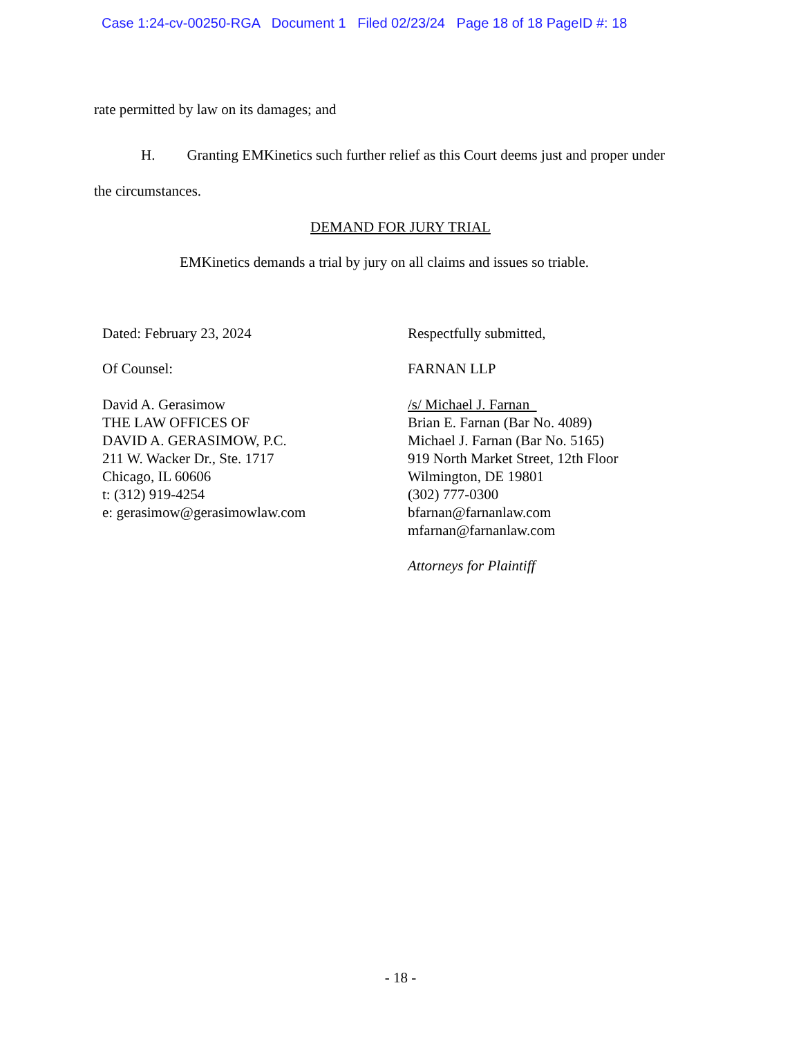Case 1:24-cv-00250-RGA Document 1 Filed 02/23/24 Page 18 of 18 PageID #: 18
rate permitted by law on its damages; and
H. Granting EMKinetics such further relief as this Court deems just and proper under
the circumstances.
DEMAND FOR JURY TRIAL
EMKinetics demands a trial by jury on all claims and issues so triable.
Dated: February 23, 2024
Of Counsel:
David A. Gerasimow
THE LAW OFFICES OF
DAVID A. GERASIMOW, P.C.
211 W. Wacker Dr., Ste. 1717
Chicago, IL 60606
t: (312) 919-4254
e: gerasimow@gerasimowlaw.com
Respectfully submitted,
FARNAN LLP
/s/ Michael J. Farnan
Brian E. Farnan (Bar No. 4089)
Michael J. Farnan (Bar No. 5165)
919 North Market Street, 12th Floor
Wilmington, DE 19801
(302) 777-0300
bfarnan@farnanlaw.com
mfarnan@farnanlaw.com
Attorneys for Plaintiff
- 18 -